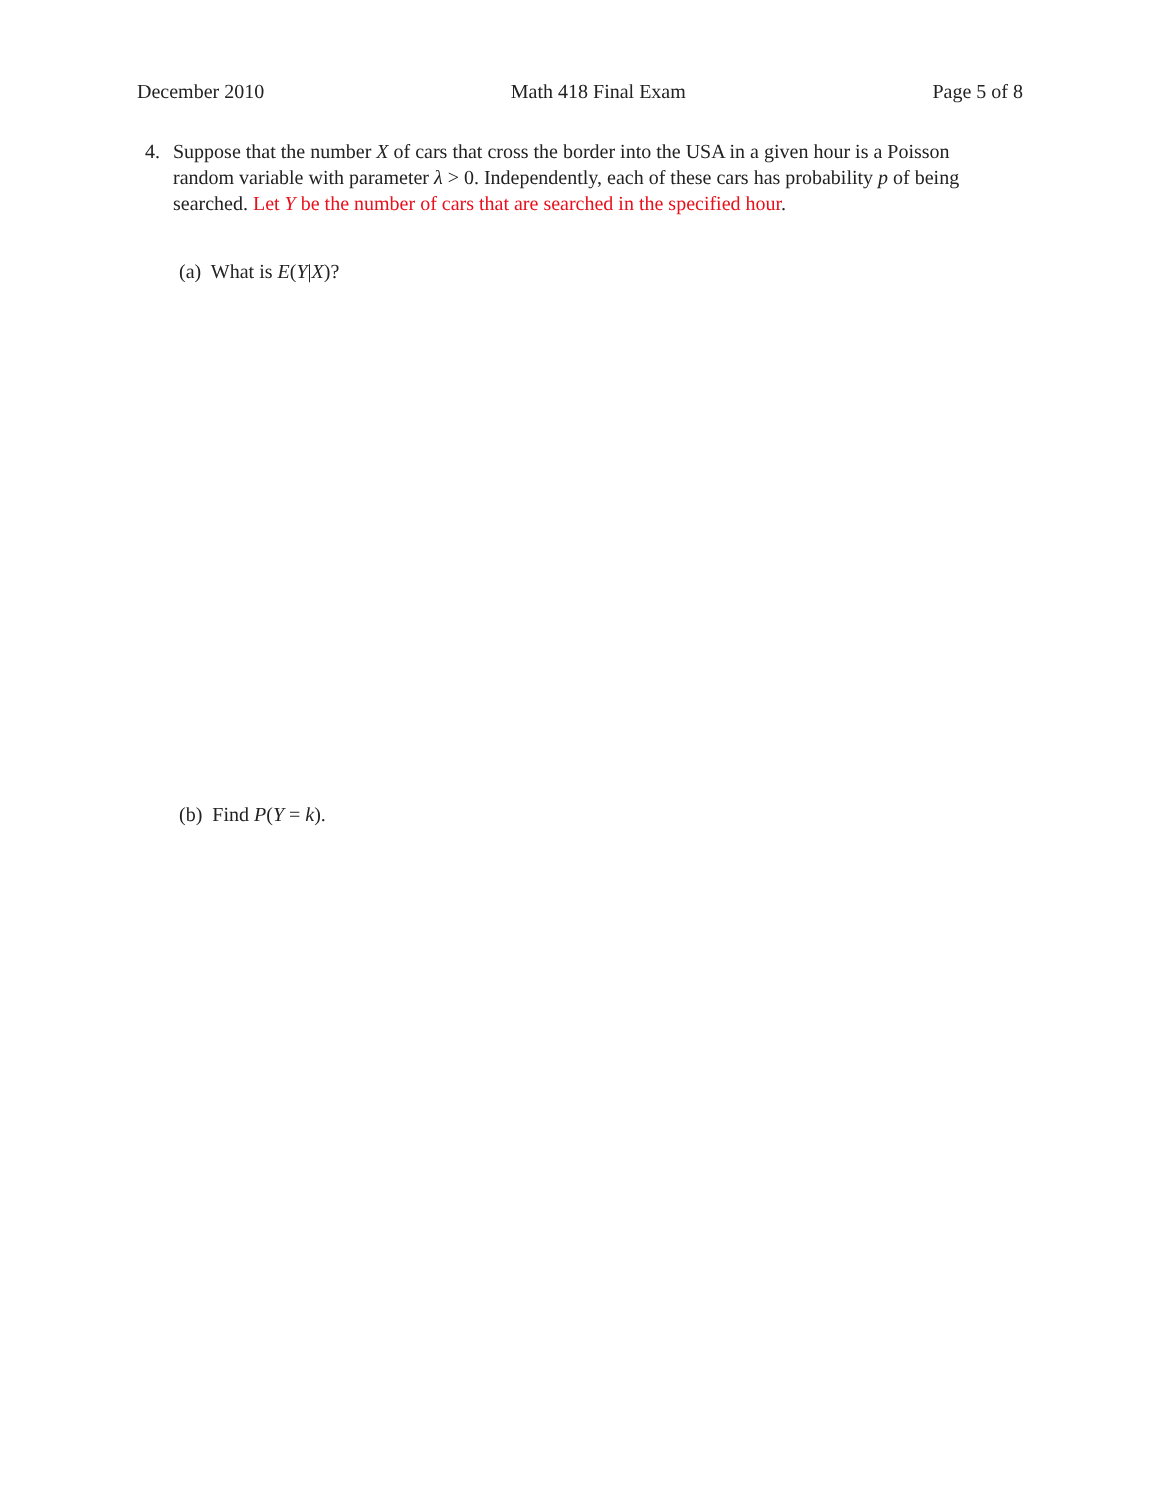December 2010 Math 418 Final Exam Page 5 of 8
4. Suppose that the number X of cars that cross the border into the USA in a given hour is a Poisson random variable with parameter λ > 0. Independently, each of these cars has probability p of being searched. Let Y be the number of cars that are searched in the specified hour.
(a) What is E(Y|X)?
(b) Find P(Y = k).